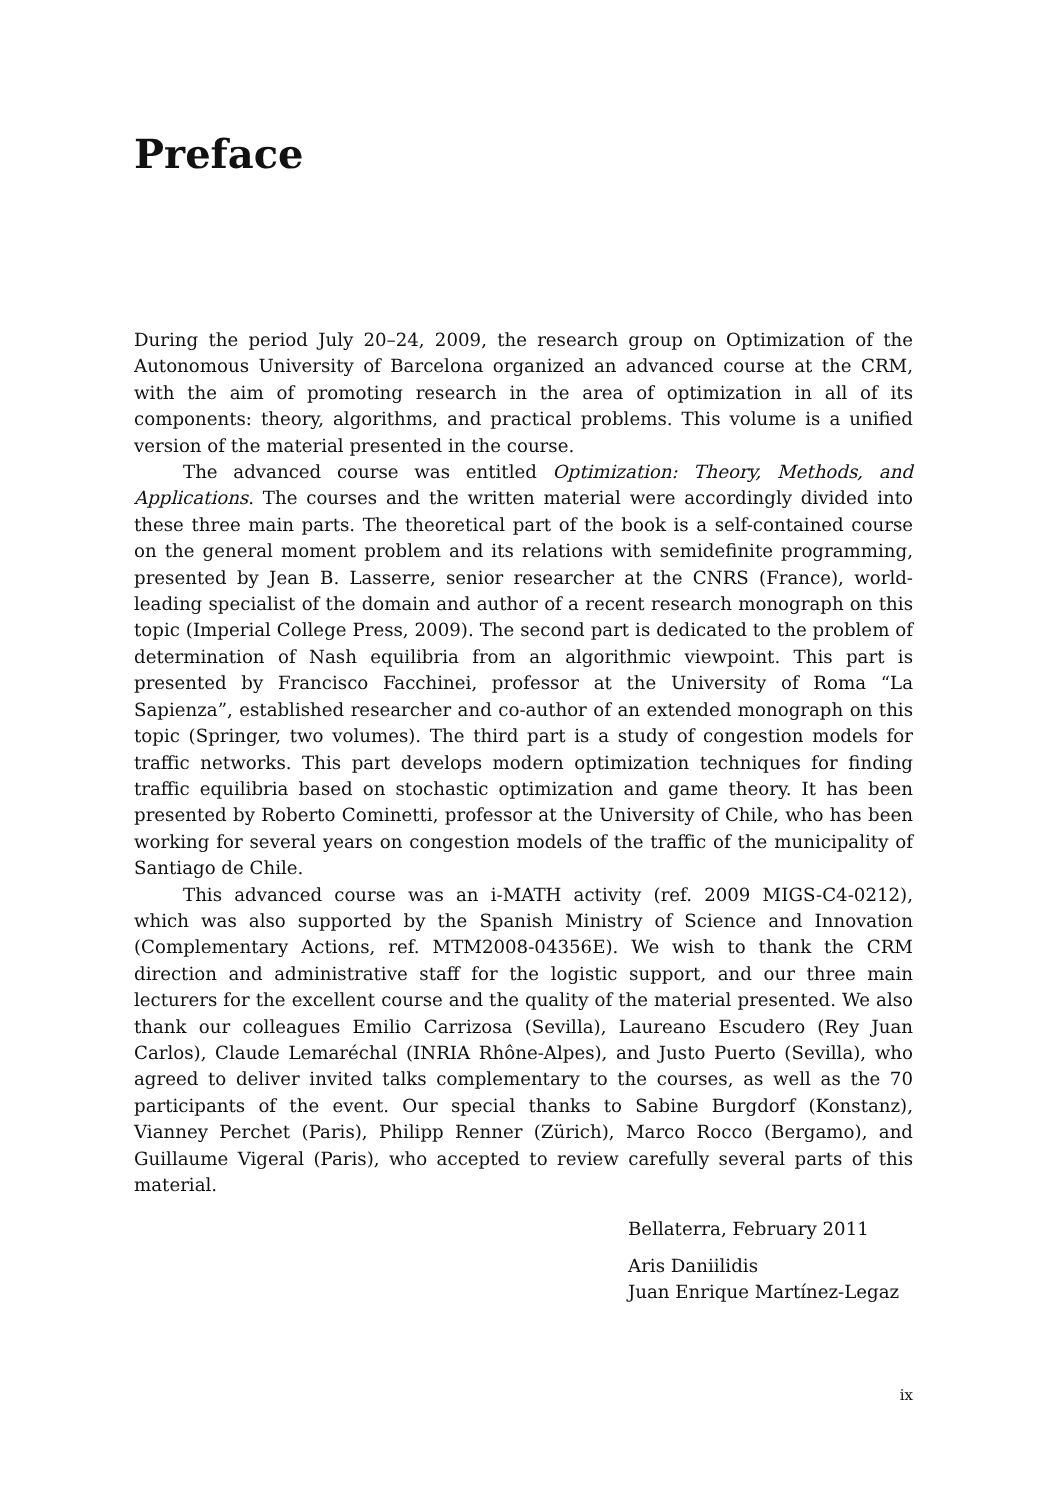Preface
During the period July 20–24, 2009, the research group on Optimization of the Autonomous University of Barcelona organized an advanced course at the CRM, with the aim of promoting research in the area of optimization in all of its components: theory, algorithms, and practical problems. This volume is a unified version of the material presented in the course.
The advanced course was entitled Optimization: Theory, Methods, and Applications. The courses and the written material were accordingly divided into these three main parts. The theoretical part of the book is a self-contained course on the general moment problem and its relations with semidefinite programming, presented by Jean B. Lasserre, senior researcher at the CNRS (France), world-leading specialist of the domain and author of a recent research monograph on this topic (Imperial College Press, 2009). The second part is dedicated to the problem of determination of Nash equilibria from an algorithmic viewpoint. This part is presented by Francisco Facchinei, professor at the University of Roma “La Sapienza”, established researcher and co-author of an extended monograph on this topic (Springer, two volumes). The third part is a study of congestion models for traffic networks. This part develops modern optimization techniques for finding traffic equilibria based on stochastic optimization and game theory. It has been presented by Roberto Cominetti, professor at the University of Chile, who has been working for several years on congestion models of the traffic of the municipality of Santiago de Chile.
This advanced course was an i-MATH activity (ref. 2009 MIGS-C4-0212), which was also supported by the Spanish Ministry of Science and Innovation (Complementary Actions, ref. MTM2008-04356E). We wish to thank the CRM direction and administrative staff for the logistic support, and our three main lecturers for the excellent course and the quality of the material presented. We also thank our colleagues Emilio Carrizosa (Sevilla), Laureano Escudero (Rey Juan Carlos), Claude Lemaréchal (INRIA Rhône-Alpes), and Justo Puerto (Sevilla), who agreed to deliver invited talks complementary to the courses, as well as the 70 participants of the event. Our special thanks to Sabine Burgdorf (Konstanz), Vianney Perchet (Paris), Philipp Renner (Zürich), Marco Rocco (Bergamo), and Guillaume Vigeral (Paris), who accepted to review carefully several parts of this material.
Bellaterra, February 2011
Aris Daniilidis
Juan Enrique Martínez-Legaz
ix